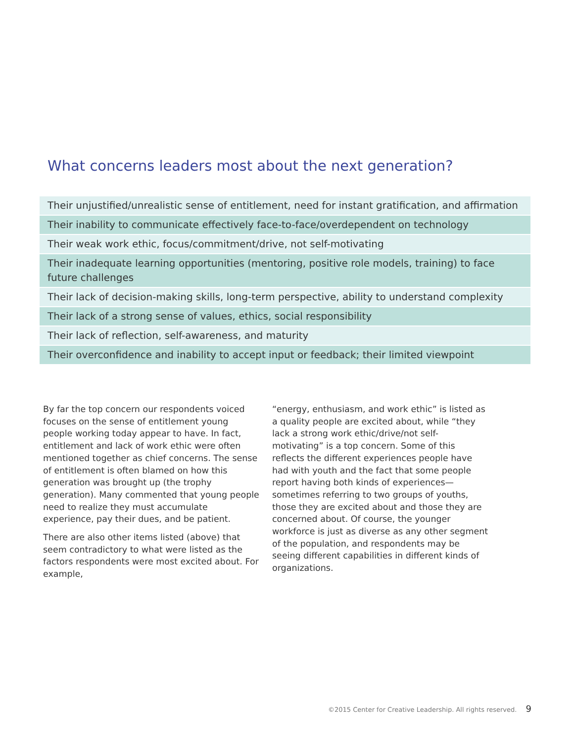What concerns leaders most about the next generation?
| Their unjustified/unrealistic sense of entitlement, need for instant gratification, and affirmation |
| Their inability to communicate effectively face-to-face/overdependent on technology |
| Their weak work ethic, focus/commitment/drive, not self-motivating |
| Their inadequate learning opportunities (mentoring, positive role models, training) to face future challenges |
| Their lack of decision-making skills, long-term perspective, ability to understand complexity |
| Their lack of a strong sense of values, ethics, social responsibility |
| Their lack of reflection, self-awareness, and maturity |
| Their overconfidence and inability to accept input or feedback; their limited viewpoint |
By far the top concern our respondents voiced focuses on the sense of entitlement young people working today appear to have. In fact, entitlement and lack of work ethic were often mentioned together as chief concerns. The sense of entitlement is often blamed on how this generation was brought up (the trophy generation). Many commented that young people need to realize they must accumulate experience, pay their dues, and be patient.
There are also other items listed (above) that seem contradictory to what were listed as the factors respondents were most excited about. For example,
“energy, enthusiasm, and work ethic” is listed as a quality people are excited about, while “they lack a strong work ethic/drive/not self-motivating” is a top concern. Some of this reflects the different experiences people have had with youth and the fact that some people report having both kinds of experiences—sometimes referring to two groups of youths, those they are excited about and those they are concerned about. Of course, the younger workforce is just as diverse as any other segment of the population, and respondents may be seeing different capabilities in different kinds of organizations.
©2015 Center for Creative Leadership. All rights reserved. 9